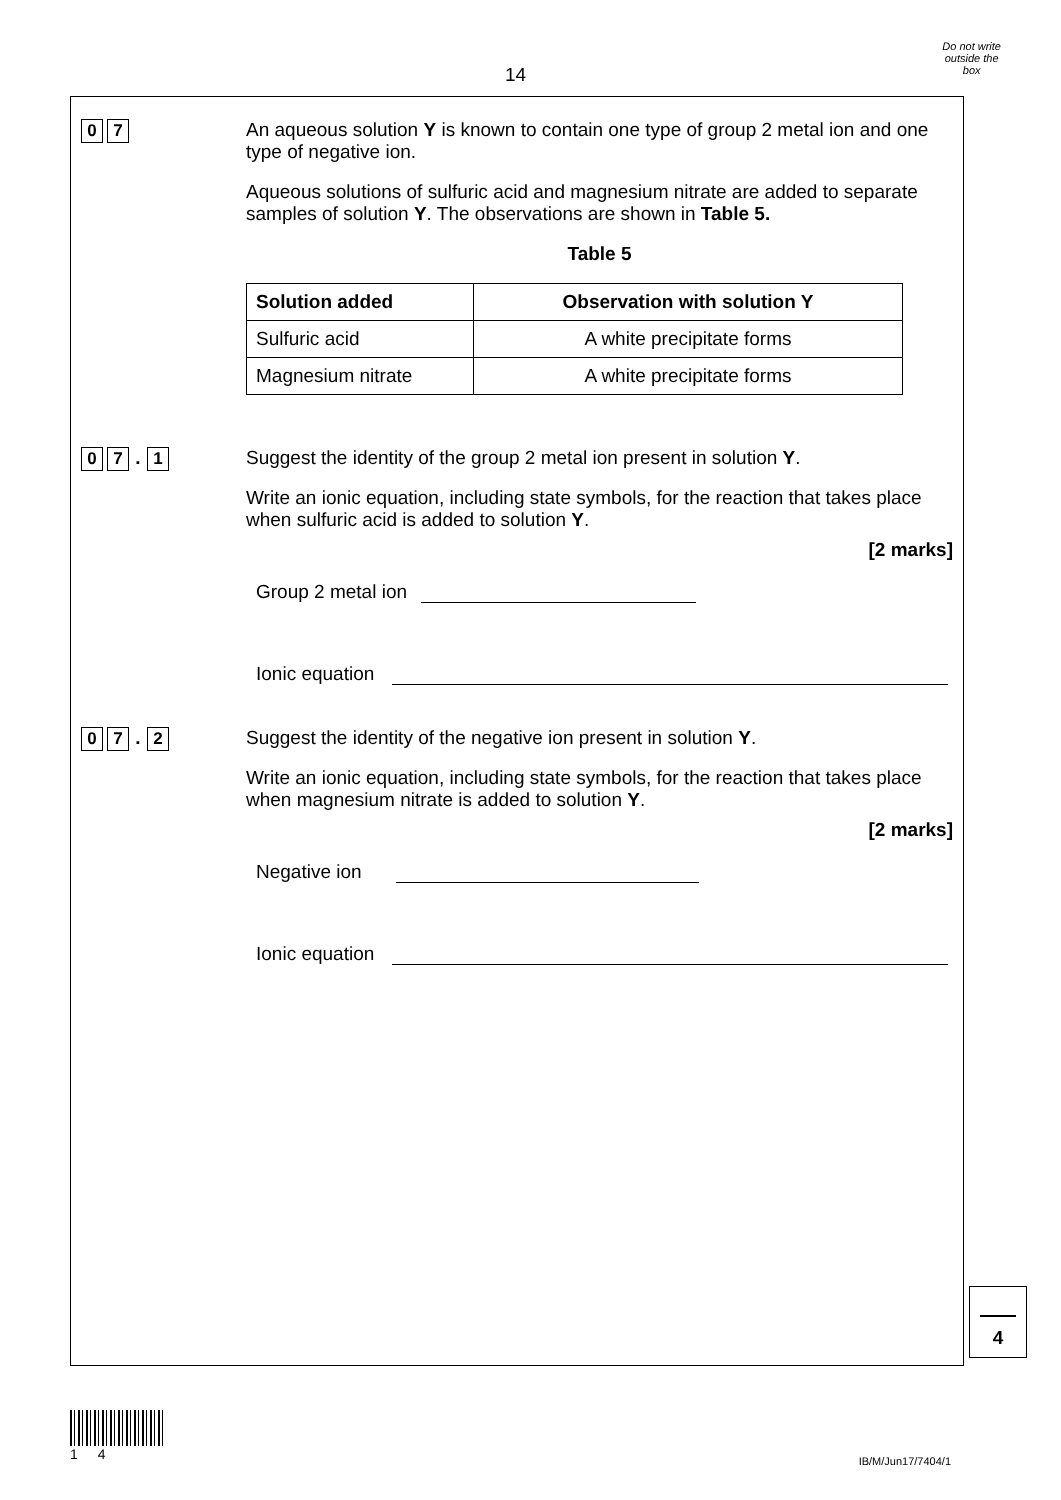14
Do not write
outside the
box
0 7
An aqueous solution Y is known to contain one type of group 2 metal ion and one type of negative ion.
Aqueous solutions of sulfuric acid and magnesium nitrate are added to separate samples of solution Y. The observations are shown in Table 5.
Table 5
| Solution added | Observation with solution Y |
| --- | --- |
| Sulfuric acid | A white precipitate forms |
| Magnesium nitrate | A white precipitate forms |
0 7. 1
Suggest the identity of the group 2 metal ion present in solution Y.
Write an ionic equation, including state symbols, for the reaction that takes place when sulfuric acid is added to solution Y.
[2 marks]
Group 2 metal ion
Ionic equation
0 7. 2
Suggest the identity of the negative ion present in solution Y.
Write an ionic equation, including state symbols, for the reaction that takes place when magnesium nitrate is added to solution Y.
[2 marks]
Negative ion
Ionic equation
4
1 4
IB/M/Jun17/7404/1